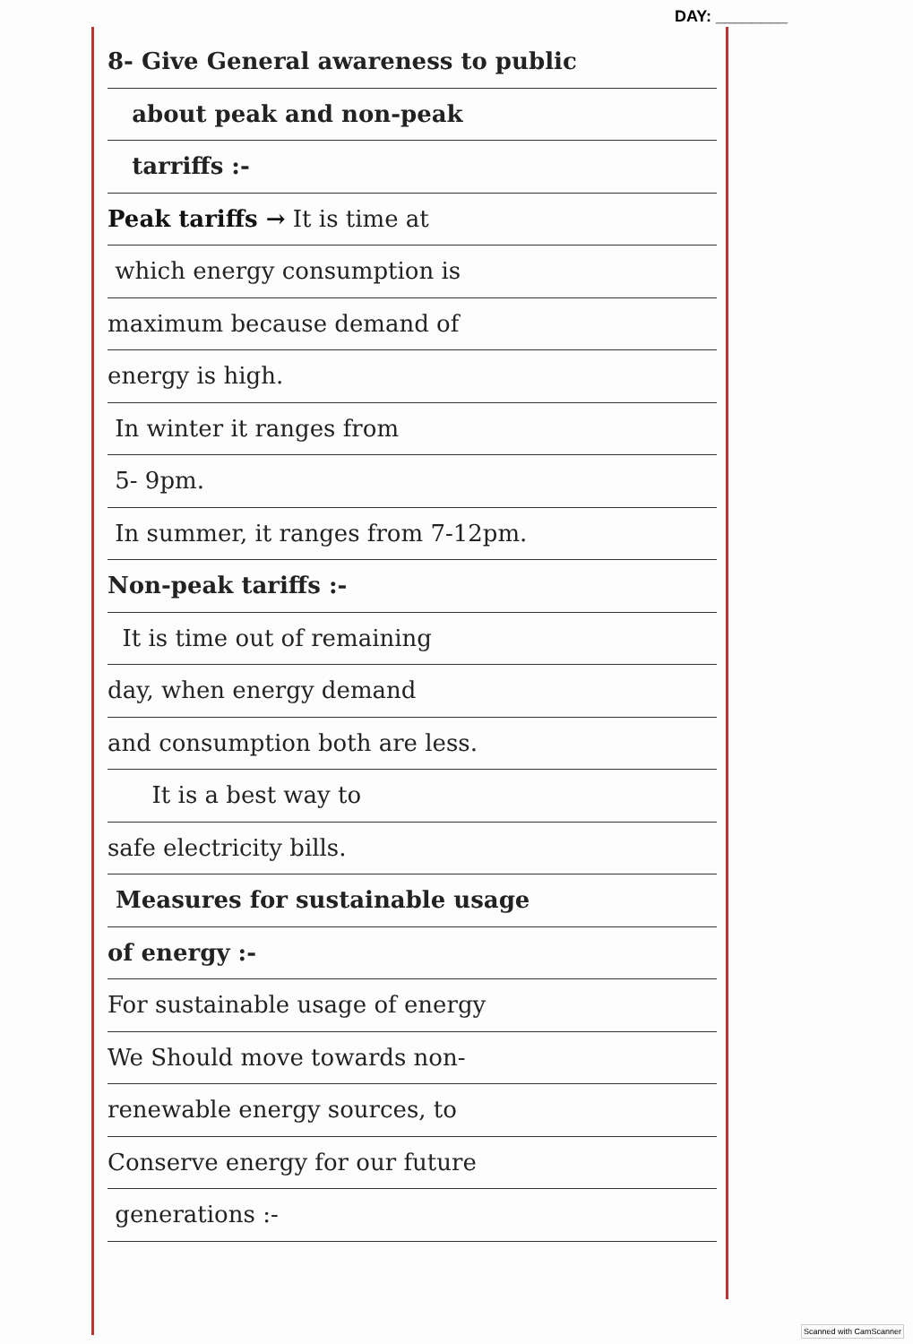DAY: ________
8- Give General awareness to public
about peak and non-peak
tarriffs :-
Peak tariffs → It is time at
which energy consumption is
maximum because demand of
energy is high.
In winter it ranges from
5- 9pm.
In summer, it ranges from 7-12pm.
Non-peak tariffs :-
It is time out of remaining
day, when energy demand
and consumption both are less.
It is a best way to
safe electricity bills.
Measures for sustainable usage
of energy :-
For sustainable usage of energy
We Should move towards non-
renewable energy sources, to
Conserve energy for our future
generations :-
Scanned with CamScanner